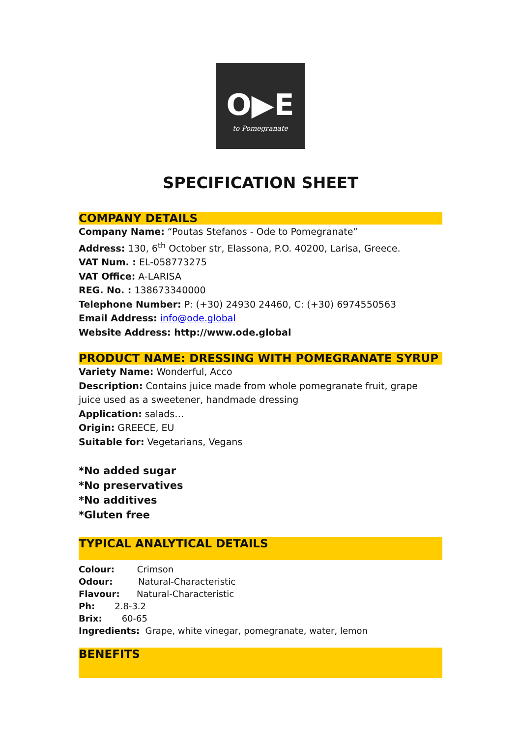O▶E
to Pomegranate
SPECIFICATION SHEET
COMPANY DETAILS
Company Name: “Poutas Stefanos - Ode to Pomegranate”
Address: 130, 6<sup>th</sup> October str, Elassona, P.O. 40200, Larisa, Greece.
VAT Num. : EL-058773275
VAT Office: A-LARISA
REG. No. : 138673340000
Telephone Number: P: (+30) 24930 24460, C: (+30) 6974550563
Email Address: info@ode.global
Website Address: http://www.ode.global
PRODUCT NAME: DRESSING WITH POMEGRANATE SYRUP
Variety Name: Wonderful, Acco
Description: Contains juice made from whole pomegranate fruit, grape juice used as a sweetener, handmade dressing
Application: salads…
Origin: GREECE, EU
Suitable for: Vegetarians, Vegans
*No added sugar
*No preservatives
*No additives
*Gluten free
TYPICAL ANALYTICAL DETAILS
Colour: Crimson
Odour: Natural-Characteristic
Flavour: Natural-Characteristic
Ph: 2.8-3.2
Brix: 60-65
Ingredients: Grape, white vinegar, pomegranate, water, lemon
BENEFITS